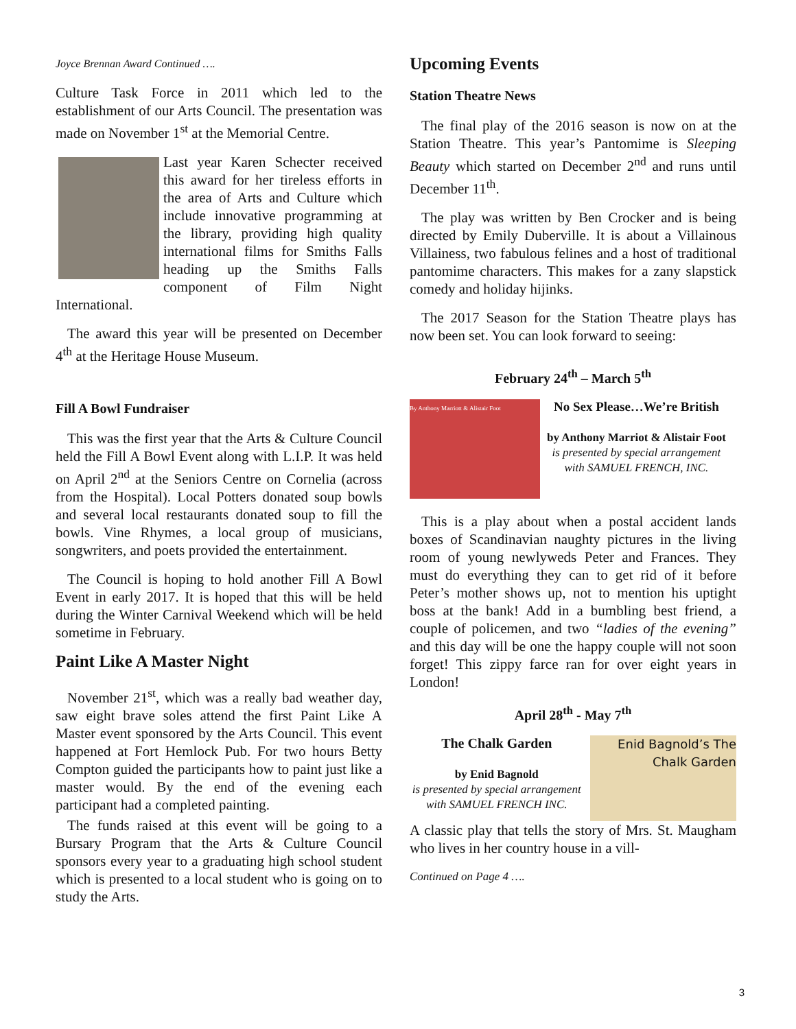Joyce Brennan Award Continued ….
Culture Task Force in 2011 which led to the establishment of our Arts Council. The presentation was made on November 1<sup>st</sup> at the Memorial Centre.
Last year Karen Schecter received this award for her tireless efforts in the area of Arts and Culture which include innovative programming at the library, providing high quality international films for Smiths Falls heading up the Smiths Falls component of Film Night International.
The award this year will be presented on December 4<sup>th</sup> at the Heritage House Museum.
Fill A Bowl Fundraiser
This was the first year that the Arts & Culture Council held the Fill A Bowl Event along with L.I.P. It was held on April 2<sup>nd</sup> at the Seniors Centre on Cornelia (across from the Hospital). Local Potters donated soup bowls and several local restaurants donated soup to fill the bowls. Vine Rhymes, a local group of musicians, songwriters, and poets provided the entertainment.
The Council is hoping to hold another Fill A Bowl Event in early 2017. It is hoped that this will be held during the Winter Carnival Weekend which will be held sometime in February.
Paint Like A Master Night
November 21<sup>st</sup>, which was a really bad weather day, saw eight brave soles attend the first Paint Like A Master event sponsored by the Arts Council. This event happened at Fort Hemlock Pub. For two hours Betty Compton guided the participants how to paint just like a master would. By the end of the evening each participant had a completed painting.
The funds raised at this event will be going to a Bursary Program that the Arts & Culture Council sponsors every year to a graduating high school student which is presented to a local student who is going on to study the Arts.
Upcoming Events
Station Theatre News
The final play of the 2016 season is now on at the Station Theatre. This year’s Pantomime is Sleeping Beauty which started on December 2<sup>nd</sup> and runs until December 11<sup>th</sup>.
The play was written by Ben Crocker and is being directed by Emily Duberville. It is about a Villainous Villainess, two fabulous felines and a host of traditional pantomime characters. This makes for a zany slapstick comedy and holiday hijinks.
The 2017 Season for the Station Theatre plays has now been set. You can look forward to seeing:
February 24<sup>th</sup> – March 5<sup>th</sup>
By Anthony Marriott & Alistair Foot
No Sex Please…We’re British
by Anthony Marriot & Alistair Foot
is presented by special arrangement
with SAMUEL FRENCH, INC.
This is a play about when a postal accident lands boxes of Scandinavian naughty pictures in the living room of young newlyweds Peter and Frances. They must do everything they can to get rid of it before Peter’s mother shows up, not to mention his uptight boss at the bank! Add in a bumbling best friend, a couple of policemen, and two “ladies of the evening” and this day will be one the happy couple will not soon forget! This zippy farce ran for over eight years in London!
April 28<sup>th</sup> - May 7<sup>th</sup>
The Chalk Garden
by Enid Bagnold
is presented by special arrangement
with SAMUEL FRENCH INC.
Enid Bagnold’s The Chalk Garden
A classic play that tells the story of Mrs. St. Maugham who lives in her country house in a vill-
Continued on Page 4 ….
3